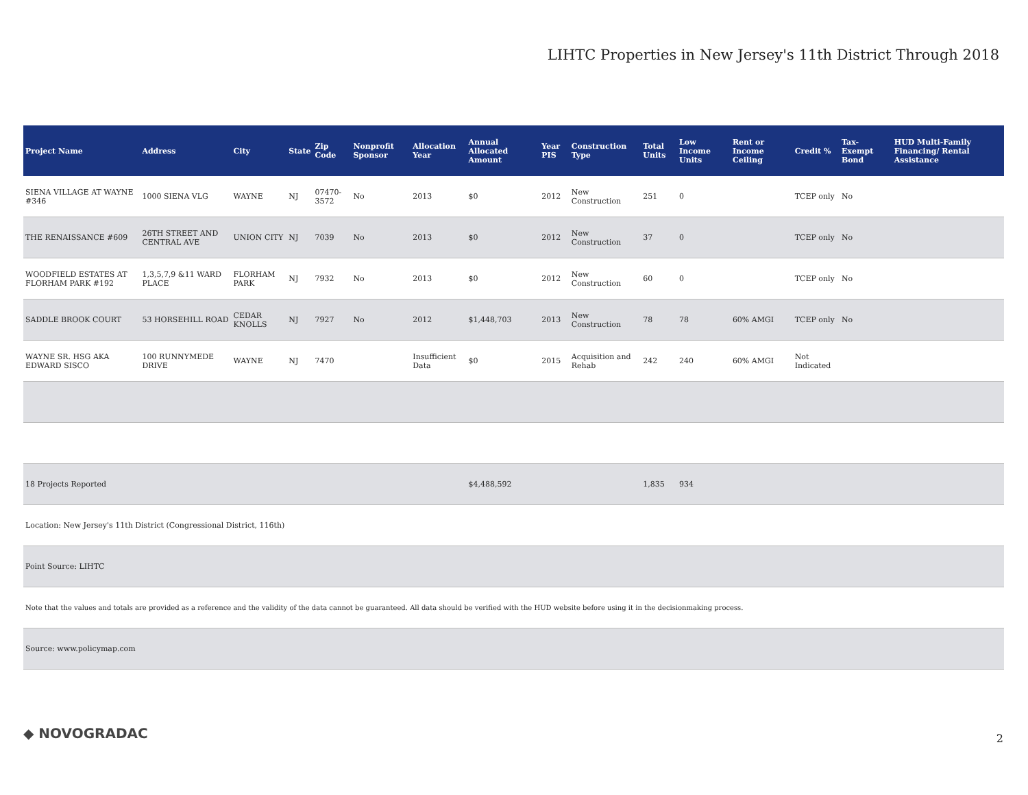LIHTC Properties in New Jersey's 11th District Through 2018
| Project Name | Address | City | State | Zip Code | Nonprofit Sponsor | Allocation Year | Annual Allocated Amount | Year PIS | Construction Type | Total Units | Low Income Units | Rent or Income Ceiling | Credit % | Tax-Exempt Bond | HUD Multi-Family Financing/ Rental Assistance |
| --- | --- | --- | --- | --- | --- | --- | --- | --- | --- | --- | --- | --- | --- | --- | --- |
| SIENA VILLAGE AT WAYNE #346 | 1000 SIENA VLG | WAYNE | NJ | 07470-3572 | No | 2013 | $0 | 2012 | New Construction | 251 | 0 | | TCEP only | No | |
| THE RENAISSANCE #609 | 26TH STREET AND CENTRAL AVE | UNION CITY | NJ | 7039 | No | 2013 | $0 | 2012 | New Construction | 37 | 0 | | TCEP only | No | |
| WOODFIELD ESTATES AT FLORHAM PARK #192 | 1,3,5,7,9 &11 WARD PLACE | FLORHAM PARK | NJ | 7932 | No | 2013 | $0 | 2012 | New Construction | 60 | 0 | | TCEP only | No | |
| SADDLE BROOK COURT | 53 HORSEHILL ROAD | CEDAR KNOLLS | NJ | 7927 | No | 2012 | $1,448,703 | 2013 | New Construction | 78 | 78 | 60% AMGI | TCEP only | No | |
| WAYNE SR. HSG AKA EDWARD SISCO | 100 RUNNYMEDE DRIVE | WAYNE | NJ | 7470 | | Insufficient Data | $0 | 2015 | Acquisition and Rehab | 242 | 240 | 60% AMGI | Not Indicated | | |
| 18 Projects Reported | | | | | | | $4,488,592 | | | 1,835 | 934 | | | | |
| Location: New Jersey's 11th District (Congressional District, 116th) | | | | | | | | | | | | | | | |
| Point Source: LIHTC | | | | | | | | | | | | | | | |
| Note that the values and totals are provided as a reference and the validity of the data cannot be guaranteed. All data should be verified with the HUD website before using it in the decisionmaking process. | | | | | | | | | | | | | | | |
| Source: www.policymap.com | | | | | | | | | | | | | | | |
◆ NOVOGRADAC 2